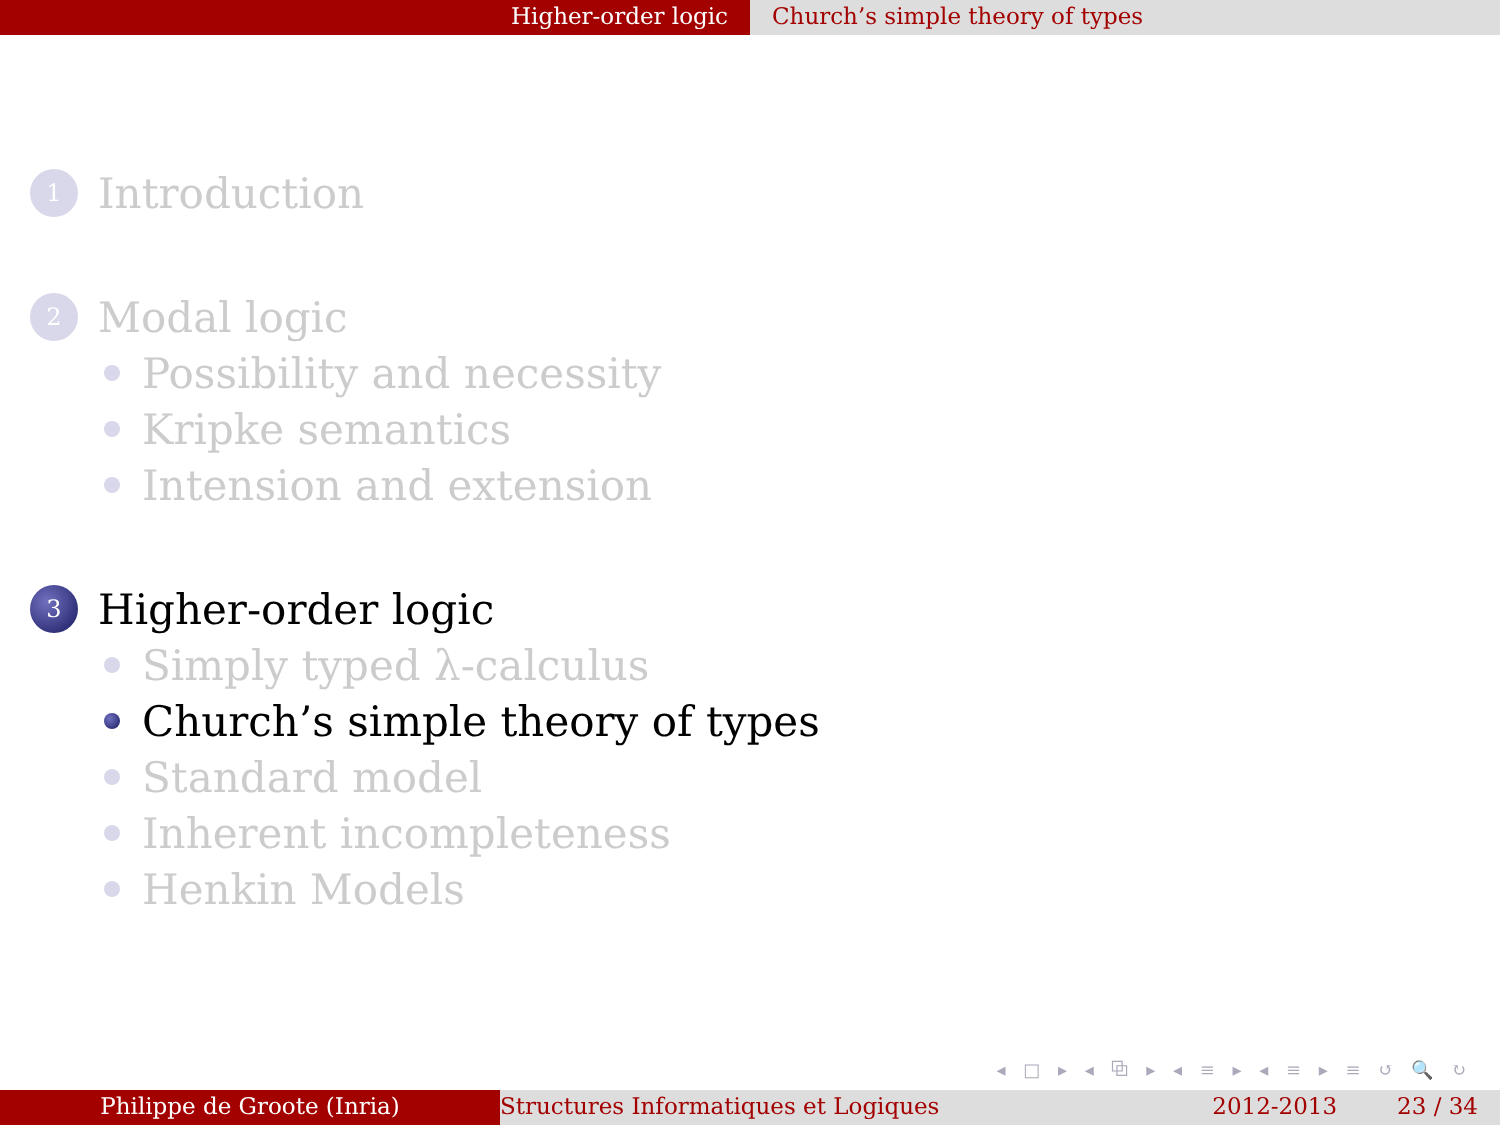Higher-order logic Church’s simple theory of types
1 Introduction
2 Modal logic
Possibility and necessity
Kripke semantics
Intension and extension
3 Higher-order logic
Simply typed λ-calculus
Church’s simple theory of types
Standard model
Inherent incompleteness
Henkin Models
◂ □ ▸ ◂ ⧉ ▸ ◂ ≡ ▸ ◂ ≡ ▸ ≡ ↺ 🔍 ↻
Philippe de Groote (Inria) Structures Informatiques et Logiques 2012-2013 23 / 34